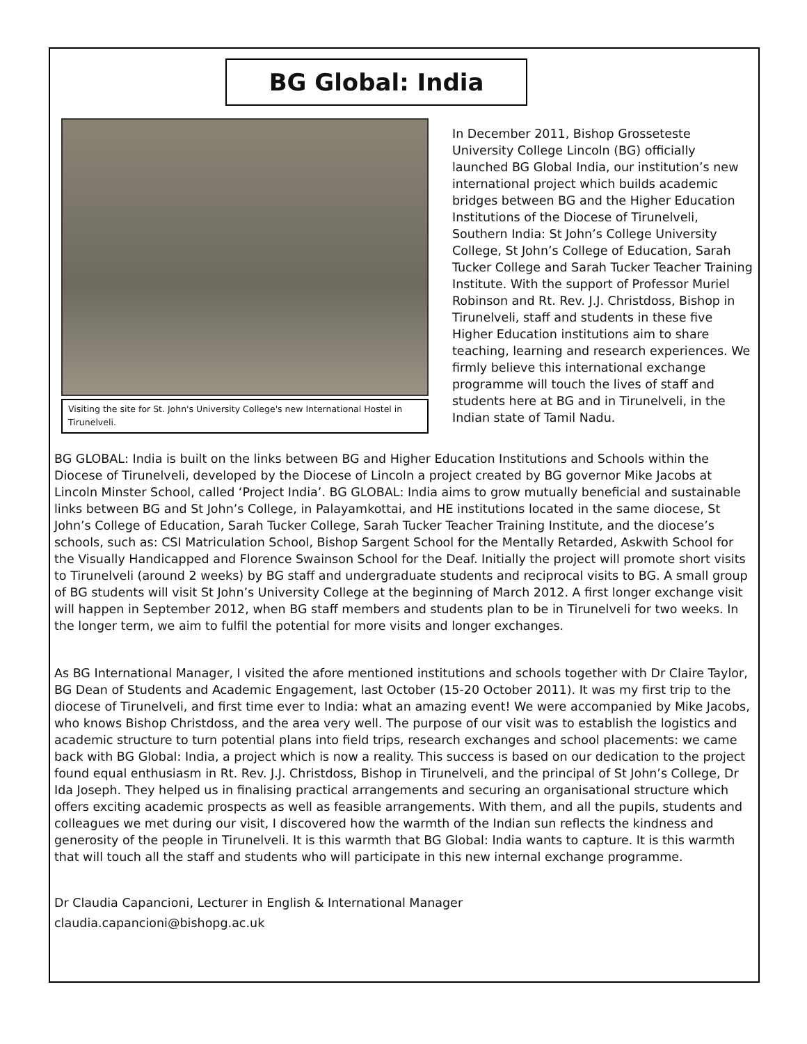BG Global: India
Visiting the site for St. John's University College's new International Hostel in Tirunelveli.
In December 2011, Bishop Grosseteste University College Lincoln (BG) officially launched BG Global India, our institution’s new international project which builds academic bridges between BG and the Higher Education Institutions of the Diocese of Tirunelveli, Southern India: St John’s College University College, St John’s College of Education, Sarah Tucker College and Sarah Tucker Teacher Training Institute. With the support of Professor Muriel Robinson and Rt. Rev. J.J. Christdoss, Bishop in Tirunelveli, staff and students in these five Higher Education institutions aim to share teaching, learning and research experiences. We firmly believe this international exchange programme will touch the lives of staff and students here at BG and in Tirunelveli, in the Indian state of Tamil Nadu.
BG GLOBAL: India is built on the links between BG and Higher Education Institutions and Schools within the Diocese of Tirunelveli, developed by the Diocese of Lincoln a project created by BG governor Mike Jacobs at Lincoln Minster School, called ‘Project India’. BG GLOBAL: India aims to grow mutually beneficial and sustainable links between BG and St John’s College, in Palayamkottai, and HE institutions located in the same diocese, St John’s College of Education, Sarah Tucker College, Sarah Tucker Teacher Training Institute, and the diocese’s schools, such as: CSI Matriculation School, Bishop Sargent School for the Mentally Retarded, Askwith School for the Visually Handicapped and Florence Swainson School for the Deaf. Initially the project will promote short visits to Tirunelveli (around 2 weeks) by BG staff and undergraduate students and reciprocal visits to BG. A small group of BG students will visit St John’s University College at the beginning of March 2012. A first longer exchange visit will happen in September 2012, when BG staff members and students plan to be in Tirunelveli for two weeks. In the longer term, we aim to fulfil the potential for more visits and longer exchanges.
As BG International Manager, I visited the afore mentioned institutions and schools together with Dr Claire Taylor, BG Dean of Students and Academic Engagement, last October (15-20 October 2011). It was my first trip to the diocese of Tirunelveli, and first time ever to India: what an amazing event! We were accompanied by Mike Jacobs, who knows Bishop Christdoss, and the area very well. The purpose of our visit was to establish the logistics and academic structure to turn potential plans into field trips, research exchanges and school placements: we came back with BG Global: India, a project which is now a reality. This success is based on our dedication to the project found equal enthusiasm in Rt. Rev. J.J. Christdoss, Bishop in Tirunelveli, and the principal of St John’s College, Dr Ida Joseph. They helped us in finalising practical arrangements and securing an organisational structure which offers exciting academic prospects as well as feasible arrangements. With them, and all the pupils, students and colleagues we met during our visit, I discovered how the warmth of the Indian sun reflects the kindness and generosity of the people in Tirunelveli. It is this warmth that BG Global: India wants to capture. It is this warmth that will touch all the staff and students who will participate in this new internal exchange programme.
Dr Claudia Capancioni, Lecturer in English & International Manager
claudia.capancioni@bishopg.ac.uk